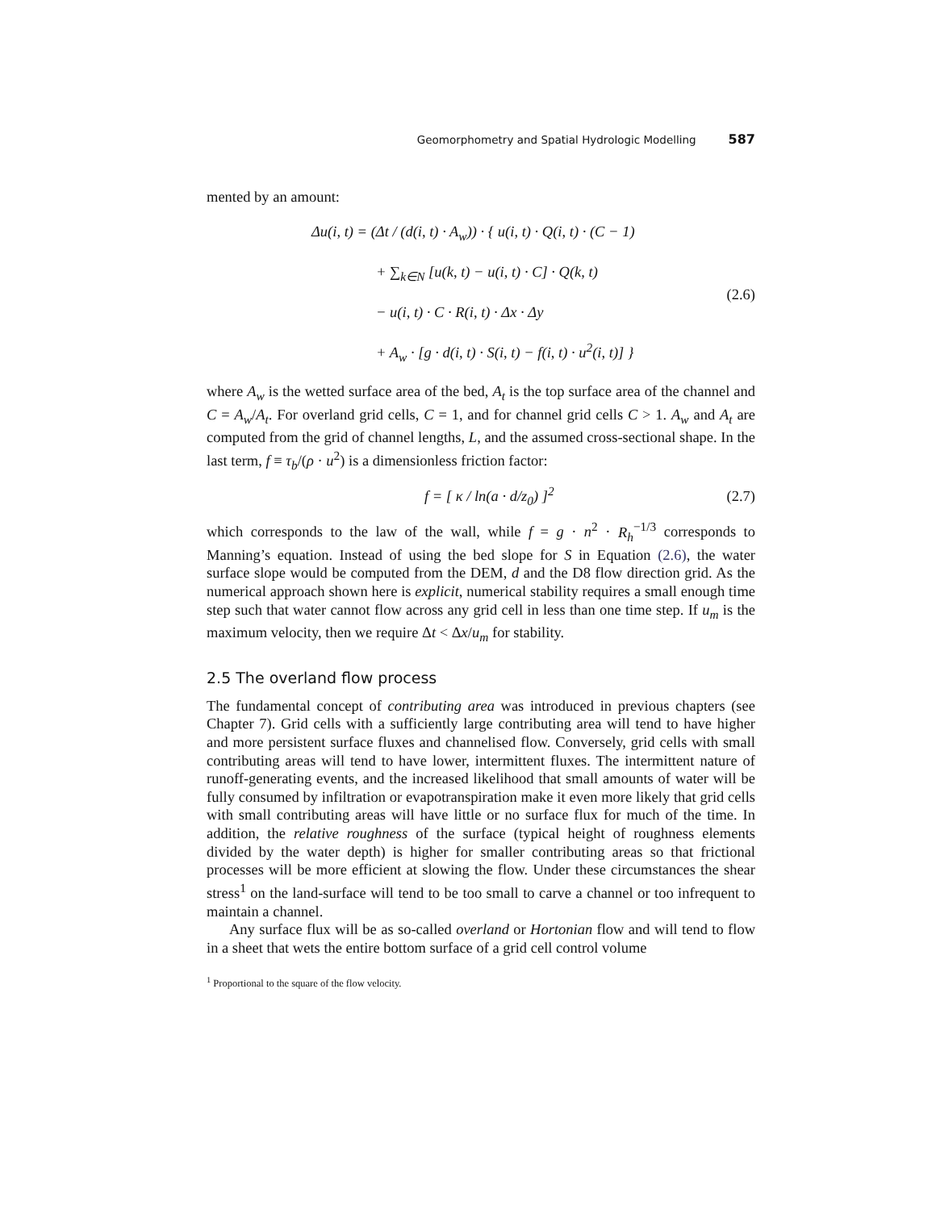Geomorphometry and Spatial Hydrologic Modelling 587
mented by an amount:
Δu(i, t) = (Δt / (d(i, t) · A<sub>w</sub>)) · { u(i, t) · Q(i, t) · (C − 1)
+ ∑<sub>k∈N</sub> [u(k, t) − u(i, t) · C] · Q(k, t)
− u(i, t) · C · R(i, t) · Δx · Δy
+ A<sub>w</sub> · [g · d(i, t) · S(i, t) − f(i, t) · u<sup>2</sup>(i, t)] }
(2.6)
where A<sub>w</sub> is the wetted surface area of the bed, A<sub>t</sub> is the top surface area of the channel and C = A<sub>w</sub>/A<sub>t</sub>. For overland grid cells, C = 1, and for channel grid cells C > 1. A<sub>w</sub> and A<sub>t</sub> are computed from the grid of channel lengths, L, and the assumed cross-sectional shape. In the last term, f ≡ τ<sub>b</sub>/(ρ · u<sup>2</sup>) is a dimensionless friction factor:
f = [ κ / ln(a · d/z<sub>0</sub>) ]<sup>2</sup> (2.7)
which corresponds to the law of the wall, while f = g · n<sup>2</sup> · R<sub>h</sub><sup>−1/3</sup> corresponds to Manning’s equation. Instead of using the bed slope for S in Equation (2.6), the water surface slope would be computed from the DEM, d and the D8 flow direction grid. As the numerical approach shown here is explicit, numerical stability requires a small enough time step such that water cannot flow across any grid cell in less than one time step. If u<sub>m</sub> is the maximum velocity, then we require Δt < Δx/u<sub>m</sub> for stability.
2.5 The overland flow process
The fundamental concept of contributing area was introduced in previous chapters (see Chapter 7). Grid cells with a sufficiently large contributing area will tend to have higher and more persistent surface fluxes and channelised flow. Conversely, grid cells with small contributing areas will tend to have lower, intermittent fluxes. The intermittent nature of runoff-generating events, and the increased likelihood that small amounts of water will be fully consumed by infiltration or evapotranspiration make it even more likely that grid cells with small contributing areas will have little or no surface flux for much of the time. In addition, the relative roughness of the surface (typical height of roughness elements divided by the water depth) is higher for smaller contributing areas so that frictional processes will be more efficient at slowing the flow. Under these circumstances the shear stress<sup>1</sup> on the land-surface will tend to be too small to carve a channel or too infrequent to maintain a channel.
Any surface flux will be as so-called overland or Hortonian flow and will tend to flow in a sheet that wets the entire bottom surface of a grid cell control volume
<sup>1</sup> Proportional to the square of the flow velocity.